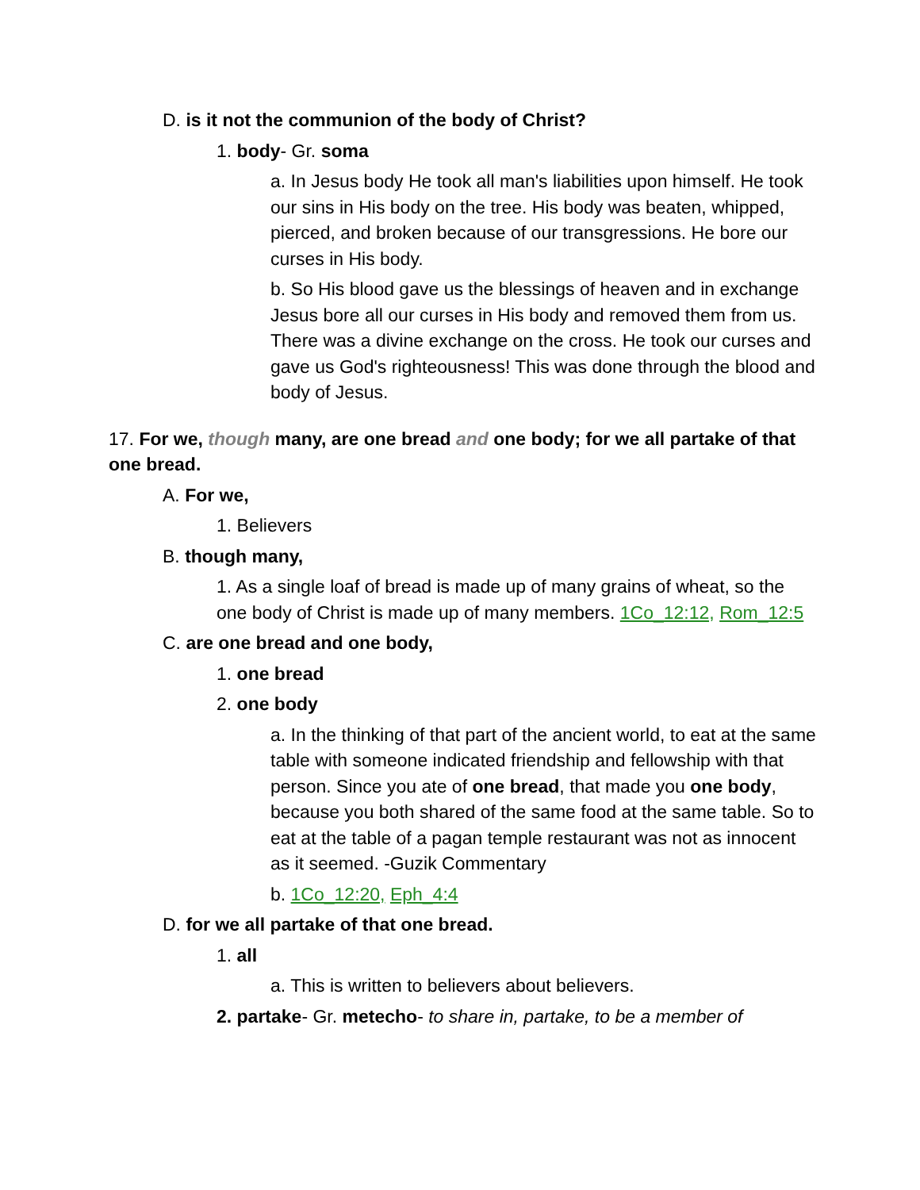D. is it not the communion of the body of Christ?
1. body- Gr. soma
a. In Jesus body He took all man's liabilities upon himself. He took our sins in His body on the tree. His body was beaten, whipped, pierced, and broken because of our transgressions. He bore our curses in His body.
b. So His blood gave us the blessings of heaven and in exchange Jesus bore all our curses in His body and removed them from us. There was a divine exchange on the cross. He took our curses and gave us God's righteousness! This was done through the blood and body of Jesus.
17. For we, though many, are one bread and one body; for we all partake of that one bread.
A. For we,
1. Believers
B. though many,
1. As a single loaf of bread is made up of many grains of wheat, so the one body of Christ is made up of many members. 1Co_12:12, Rom_12:5
C. are one bread and one body,
1. one bread
2. one body
a. In the thinking of that part of the ancient world, to eat at the same table with someone indicated friendship and fellowship with that person. Since you ate of one bread, that made you one body, because you both shared of the same food at the same table. So to eat at the table of a pagan temple restaurant was not as innocent as it seemed. -Guzik Commentary
b. 1Co_12:20, Eph_4:4
D. for we all partake of that one bread.
1. all
a. This is written to believers about believers.
2. partake- Gr. metecho- to share in, partake, to be a member of